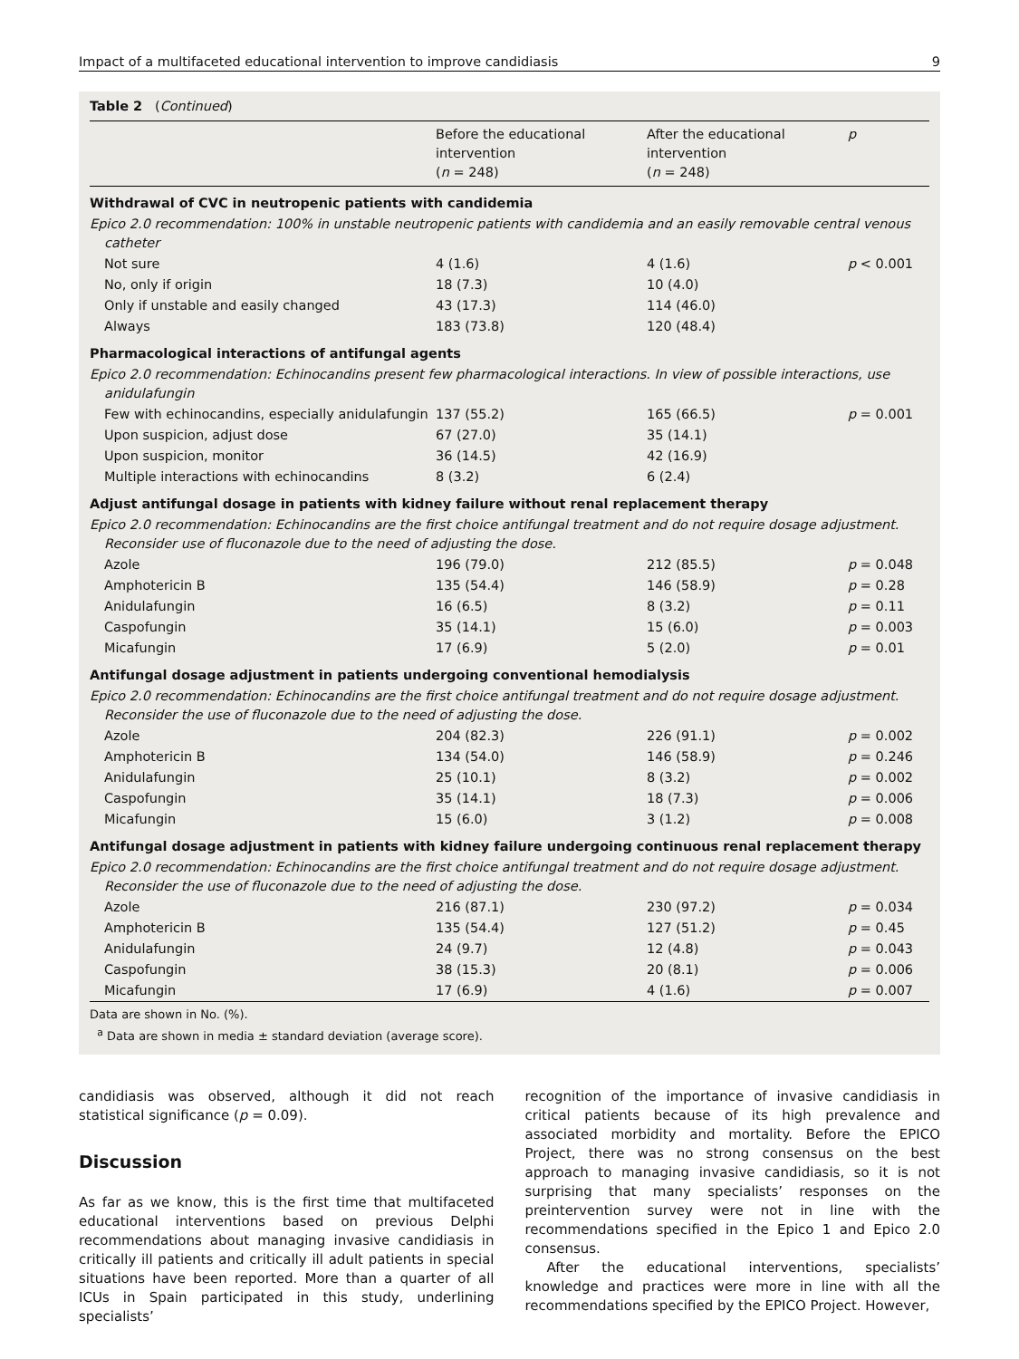Impact of a multifaceted educational intervention to improve candidiasis 9
Table 2 (Continued)
| | Before the educational intervention ( n = 248) | After the educational intervention ( n = 248) | p |
| --- | --- | --- | --- |
| Withdrawal of CVC in neutropenic patients with candidemia | | | |
| Epico 2.0 recommendation: 100% in unstable neutropenic patients with candidemia and an easily removable central venous catheter | | | |
| Not sure | 4 (1.6) | 4 (1.6) | p < 0.001 |
| No, only if origin | 18 (7.3) | 10 (4.0) | |
| Only if unstable and easily changed | 43 (17.3) | 114 (46.0) | |
| Always | 183 (73.8) | 120 (48.4) | |
| Pharmacological interactions of antifungal agents | | | |
| Epico 2.0 recommendation: Echinocandins present few pharmacological interactions. In view of possible interactions, use anidulafungin | | | |
| Few with echinocandins, especially anidulafungin | 137 (55.2) | 165 (66.5) | p = 0.001 |
| Upon suspicion, adjust dose | 67 (27.0) | 35 (14.1) | |
| Upon suspicion, monitor | 36 (14.5) | 42 (16.9) | |
| Multiple interactions with echinocandins | 8 (3.2) | 6 (2.4) | |
| Adjust antifungal dosage in patients with kidney failure without renal replacement therapy | | | |
| Epico 2.0 recommendation: Echinocandins are the first choice antifungal treatment and do not require dosage adjustment. Reconsider use of fluconazole due to the need of adjusting the dose. | | | |
| Azole | 196 (79.0) | 212 (85.5) | p = 0.048 |
| Amphotericin B | 135 (54.4) | 146 (58.9) | p = 0.28 |
| Anidulafungin | 16 (6.5) | 8 (3.2) | p = 0.11 |
| Caspofungin | 35 (14.1) | 15 (6.0) | p = 0.003 |
| Micafungin | 17 (6.9) | 5 (2.0) | p = 0.01 |
| Antifungal dosage adjustment in patients undergoing conventional hemodialysis | | | |
| Epico 2.0 recommendation: Echinocandins are the first choice antifungal treatment and do not require dosage adjustment. Reconsider the use of fluconazole due to the need of adjusting the dose. | | | |
| Azole | 204 (82.3) | 226 (91.1) | p = 0.002 |
| Amphotericin B | 134 (54.0) | 146 (58.9) | p = 0.246 |
| Anidulafungin | 25 (10.1) | 8 (3.2) | p = 0.002 |
| Caspofungin | 35 (14.1) | 18 (7.3) | p = 0.006 |
| Micafungin | 15 (6.0) | 3 (1.2) | p = 0.008 |
| Antifungal dosage adjustment in patients with kidney failure undergoing continuous renal replacement therapy | | | |
| Epico 2.0 recommendation: Echinocandins are the first choice antifungal treatment and do not require dosage adjustment. Reconsider the use of fluconazole due to the need of adjusting the dose. | | | |
| Azole | 216 (87.1) | 230 (97.2) | p = 0.034 |
| Amphotericin B | 135 (54.4) | 127 (51.2) | p = 0.45 |
| Anidulafungin | 24 (9.7) | 12 (4.8) | p = 0.043 |
| Caspofungin | 38 (15.3) | 20 (8.1) | p = 0.006 |
| Micafungin | 17 (6.9) | 4 (1.6) | p = 0.007 |
Data are shown in No. (%).
<sup>a</sup> Data are shown in media ± standard deviation (average score).
candidiasis was observed, although it did not reach statistical significance (p = 0.09).
Discussion
As far as we know, this is the first time that multifaceted educational interventions based on previous Delphi recommendations about managing invasive candidiasis in critically ill patients and critically ill adult patients in special situations have been reported. More than a quarter of all ICUs in Spain participated in this study, underlining specialists’
recognition of the importance of invasive candidiasis in critical patients because of its high prevalence and associated morbidity and mortality. Before the EPICO Project, there was no strong consensus on the best approach to managing invasive candidiasis, so it is not surprising that many specialists’ responses on the preintervention survey were not in line with the recommendations specified in the Epico 1 and Epico 2.0 consensus.
After the educational interventions, specialists’ knowledge and practices were more in line with all the recommendations specified by the EPICO Project. However,